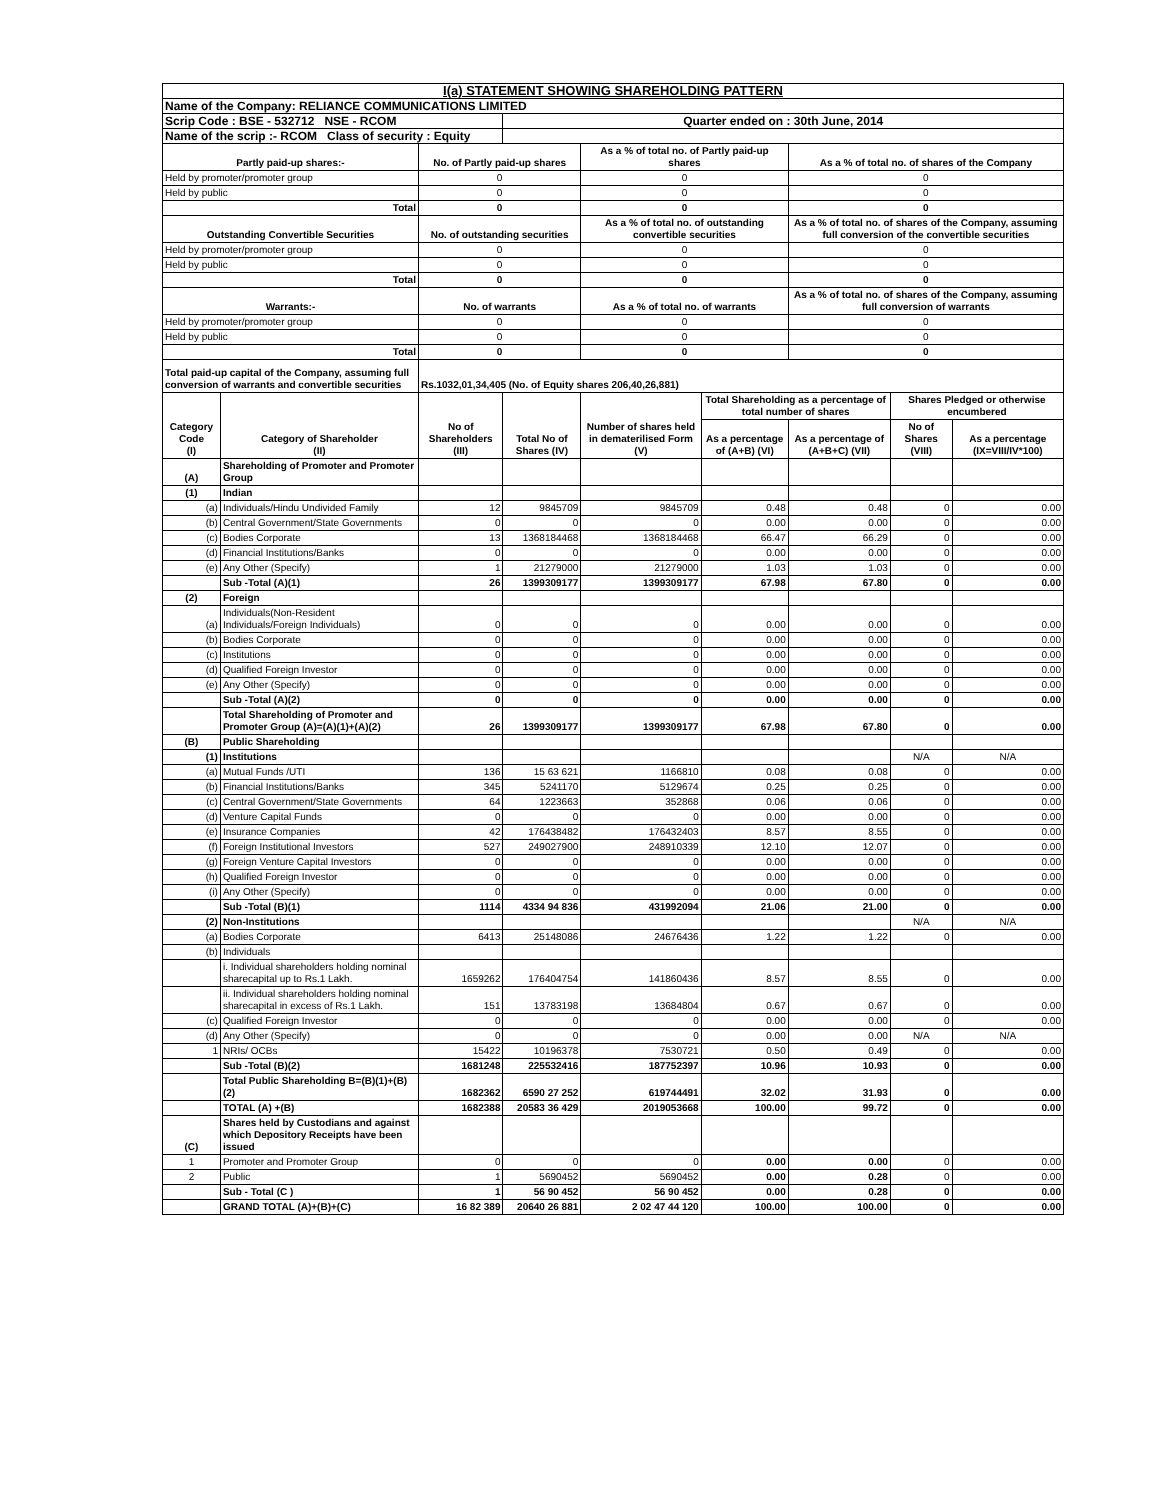| I(a) STATEMENT SHOWING SHAREHOLDING PATTERN | | | | | | | | |
| --- | --- | --- | --- | --- | --- | --- | --- | --- |
| Name of the Company: RELIANCE COMMUNICATIONS LIMITED | | | | | | | | |
| Scrip Code : BSE - 532712 NSE - RCOM | | | Quarter ended on : 30th June, 2014 | | | | | |
| Name of the scrip :- RCOM Class of security : Equity | | | | | | | | |
| Partly paid-up shares:- | | No. of Partly paid-up shares | | As a % of total no. of Partly paid-up shares | | As a % of total no. of shares of the Company | | |
| Held by promoter/promoter group | | 0 | | 0 | | 0 | | |
| Held by public | | 0 | | 0 | | 0 | | |
| Total | | 0 | | 0 | | 0 | | |
| Outstanding Convertible Securities | | No. of outstanding securities | | As a % of total no. of outstanding convertible securities | | As a % of total no. of shares of the Company, assuming full conversion of the convertible securities | | |
| Held by promoter/promoter group | | 0 | | 0 | | 0 | | |
| Held by public | | 0 | | 0 | | 0 | | |
| Total | | 0 | | 0 | | 0 | | |
| Warrants:- | | No. of warrants | | As a % of total no. of warrants | | As a % of total no. of shares of the Company, assuming full conversion of warrants | | |
| Held by promoter/promoter group | | 0 | | 0 | | 0 | | |
| Held by public | | 0 | | 0 | | 0 | | |
| Total | | 0 | | 0 | | 0 | | |
| Total paid-up capital of the Company, assuming full conversion of warrants and convertible securities | | Rs.1032,01,34,405 (No. of Equity shares 206,40,26,881) | | | | | | |
| Category Code (I) | Category of Shareholder (II) | No of Shareholders (III) | Total No of Shares (IV) | Number of shares held in dematerilised Form (V) | Total Shareholding as a percentage of total number of shares | | Shares Pledged or otherwise encumbered | |
| | | | | | As a percentage of (A+B) (VI) | As a percentage of (A+B+C) (VII) | No of Shares (VIII) | As a percentage (IX=VIII/IV*100) |
| (A) | Shareholding of Promoter and Promoter Group | | | | | | | |
| (1) | Indian | | | | | | | |
| (a) | Individuals/Hindu Undivided Family | 12 | 9845709 | 9845709 | 0.48 | 0.48 | 0 | 0.00 |
| (b) | Central Government/State Governments | 0 | 0 | 0 | 0.00 | 0.00 | 0 | 0.00 |
| (c) | Bodies Corporate | 13 | 1368184468 | 1368184468 | 66.47 | 66.29 | 0 | 0.00 |
| (d) | Financial Institutions/Banks | 0 | 0 | 0 | 0.00 | 0.00 | 0 | 0.00 |
| (e) | Any Other (Specify) | 1 | 21279000 | 21279000 | 1.03 | 1.03 | 0 | 0.00 |
| | Sub -Total (A)(1) | 26 | 1399309177 | 1399309177 | 67.98 | 67.80 | 0 | 0.00 |
| (2) | Foreign | | | | | | | |
| (a) | Individuals(Non-Resident Individuals/Foreign Individuals) | 0 | 0 | 0 | 0.00 | 0.00 | 0 | 0.00 |
| (b) | Bodies Corporate | 0 | 0 | 0 | 0.00 | 0.00 | 0 | 0.00 |
| (c) | Institutions | 0 | 0 | 0 | 0.00 | 0.00 | 0 | 0.00 |
| (d) | Qualified Foreign Investor | 0 | 0 | 0 | 0.00 | 0.00 | 0 | 0.00 |
| (e) | Any Other (Specify) | 0 | 0 | 0 | 0.00 | 0.00 | 0 | 0.00 |
| | Sub -Total (A)(2) | 0 | 0 | 0 | 0.00 | 0.00 | 0 | 0.00 |
| | Total Shareholding of Promoter and Promoter Group (A)=(A)(1)+(A)(2) | 26 | 1399309177 | 1399309177 | 67.98 | 67.80 | 0 | 0.00 |
| (B) | Public Shareholding | | | | | | | |
| (1) | Institutions | | | | | | N/A | N/A |
| (a) | Mutual Funds /UTI | 136 | 15 63 621 | 1166810 | 0.08 | 0.08 | 0 | 0.00 |
| (b) | Financial Institutions/Banks | 345 | 5241170 | 5129674 | 0.25 | 0.25 | 0 | 0.00 |
| (c) | Central Government/State Governments | 64 | 1223663 | 352868 | 0.06 | 0.06 | 0 | 0.00 |
| (d) | Venture Capital Funds | 0 | 0 | 0 | 0.00 | 0.00 | 0 | 0.00 |
| (e) | Insurance Companies | 42 | 176438482 | 176432403 | 8.57 | 8.55 | 0 | 0.00 |
| (f) | Foreign Institutional Investors | 527 | 249027900 | 248910339 | 12.10 | 12.07 | 0 | 0.00 |
| (g) | Foreign Venture Capital Investors | 0 | 0 | 0 | 0.00 | 0.00 | 0 | 0.00 |
| (h) | Qualified Foreign Investor | 0 | 0 | 0 | 0.00 | 0.00 | 0 | 0.00 |
| (i) | Any Other (Specify) | 0 | 0 | 0 | 0.00 | 0.00 | 0 | 0.00 |
| | Sub -Total (B)(1) | 1114 | 4334 94 836 | 431992094 | 21.06 | 21.00 | 0 | 0.00 |
| (2) | Non-Institutions | | | | | | N/A | N/A |
| (a) | Bodies Corporate | 6413 | 25148086 | 24676436 | 1.22 | 1.22 | 0 | 0.00 |
| (b) | Individuals | | | | | | | |
| | i. Individual shareholders holding nominal sharecapital up to Rs.1 Lakh. | 1659262 | 176404754 | 141860436 | 8.57 | 8.55 | 0 | 0.00 |
| | ii. Individual shareholders holding nominal sharecapital in excess of Rs.1 Lakh. | 151 | 13783198 | 13684804 | 0.67 | 0.67 | 0 | 0.00 |
| (c) | Qualified Foreign Investor | 0 | 0 | 0 | 0.00 | 0.00 | 0 | 0.00 |
| (d) | Any Other (Specify) | 0 | 0 | 0 | 0.00 | 0.00 | N/A | N/A |
| 1 | NRIs/ OCBs | 15422 | 10196378 | 7530721 | 0.50 | 0.49 | 0 | 0.00 |
| | Sub -Total (B)(2) | 1681248 | 225532416 | 187752397 | 10.96 | 10.93 | 0 | 0.00 |
| | Total Public Shareholding B=(B)(1)+(B)(2) | 1682362 | 6590 27 252 | 619744491 | 32.02 | 31.93 | 0 | 0.00 |
| | TOTAL (A) +(B) | 1682388 | 20583 36 429 | 2019053668 | 100.00 | 99.72 | 0 | 0.00 |
| (C) | Shares held by Custodians and against which Depository Receipts have been issued | | | | | | | |
| 1 | Promoter and Promoter Group | 0 | 0 | 0 | 0.00 | 0.00 | 0 | 0.00 |
| 2 | Public | 1 | 5690452 | 5690452 | 0.00 | 0.28 | 0 | 0.00 |
| | Sub - Total (C ) | 1 | 56 90 452 | 56 90 452 | 0.00 | 0.28 | 0 | 0.00 |
| | GRAND TOTAL (A)+(B)+(C) | 16 82 389 | 20640 26 881 | 2 02 47 44 120 | 100.00 | 100.00 | 0 | 0.00 |